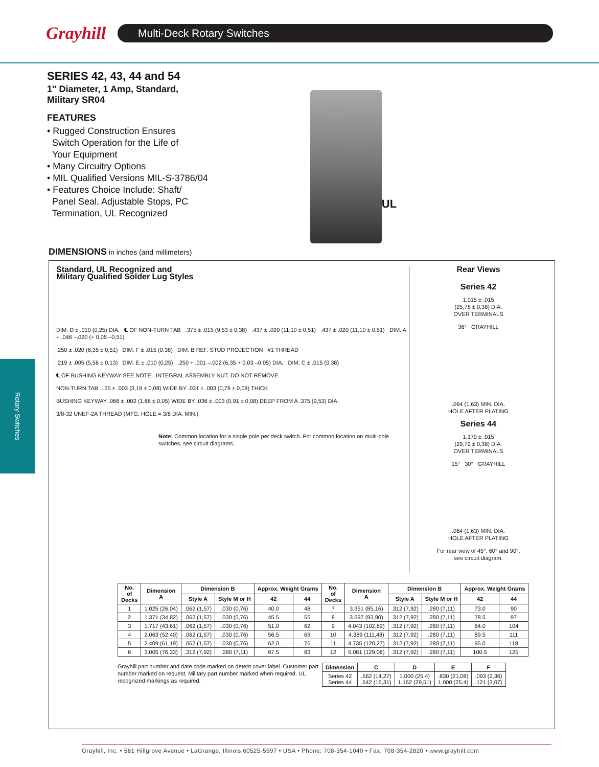Grayhill
Multi-Deck Rotary Switches
Rotary Switches
SERIES 42, 43, 44 and 54
1" Diameter, 1 Amp, Standard,
Military SR04
FEATURES
• Rugged Construction Ensures
Switch Operation for the Life of
Your Equipment
• Many Circuitry Options
• MIL Qualified Versions MIL-S-3786/04
• Features Choice Include: Shaft/
Panel Seal, Adjustable Stops, PC
Termination, UL Recognized
UL
DIMENSIONS in inches (and millimeters)
Standard, UL Recognized and
Military Qualified Solder Lug Styles
DIM. D ± .010 (0,25) DIA. ℄ OF NON-TURN TAB .375 ± .015 (9,53 ± 0,38) .437 ± .020 (11,10 ± 0,51) .437 ± .020 (11,10 ± 0,51) DIM. A + .046 –.020 (+ 0,05 –0,51)
.250 ± .020 (6,35 ± 0,51) DIM. F ± .015 (0,38) DIM. B REF. STUD PROJECTION #1 THREAD
.219 ± .005 (5,56 ± 0,13) DIM. E ± .010 (0,25) .250 + .001 –.002 (6,35 + 0,03 –0,05) DIA. DIM. C ± .015 (0,38)
℄ OF BUSHING KEYWAY SEE NOTE INTEGRAL ASSEMBLY NUT, DO NOT REMOVE
NON-TURN TAB .125 ± .003 (3,18 ± 0,08) WIDE BY .031 ± .003 (0,79 ± 0,08) THICK
BUSHING KEYWAY .066 ± .002 (1,68 ± 0,05) WIDE BY .036 ± .003 (0,91 ± 0,08) DEEP FROM A .375 (9,53) DIA.
3/8-32 UNEF-2A THREAD (MTG. HOLE = 3/8 DIA. MIN.)
Note: Common location for a single pole per deck switch. For common location on multi-pole switches, see circuit diagrams.
Rear Views
Series 42
1.015 ± .015
(25,78 ± 0,38) DIA.
OVER TERMINALS
36° GRAYHILL
.064 (1,63) MIN. DIA.
HOLE AFTER PLATING
Series 44
1.170 ± .015
(29,72 ± 0,38) DIA.
OVER TERMINALS
15° 30° GRAYHILL
.064 (1,63) MIN. DIA.
HOLE AFTER PLATING
For rear view of 45°, 60° and 90°,
see circuit diagram.
| No. of Decks | Dimension A | Dimension B | | Approx. Weight Grams | | No. of Decks | Dimension A | Dimension B | | Approx. Weight Grams | |
| --- | --- | --- | --- | --- | --- | --- | --- | --- | --- | --- | --- |
| | | Style A | Style M or H | 42 | 44 | | | Style A | Style M or H | 42 | 44 |
| 1 | 1.025 (26,04) | .062 (1,57) | .030 (0,76) | 40.0 | 48 | 7 | 3.351 (85,16) | .312 (7,92) | .280 (7,11) | 73.0 | 90 |
| 2 | 1.371 (34,82) | .062 (1,57) | .030 (0,76) | 45.5 | 55 | 8 | 3.697 (93,90) | .312 (7,92) | .280 (7,11) | 78.5 | 97 |
| 3 | 1.717 (43,61) | .062 (1,57) | .030 (0,76) | 51.0 | 62 | 9 | 4.043 (102,69) | .312 (7,92) | .280 (7,11) | 84.0 | 104 |
| 4 | 2.063 (52,40) | .062 (1,57) | .030 (0,76) | 56.5 | 69 | 10 | 4.389 (111,48) | .312 (7,92) | .280 (7,11) | 89.5 | 111 |
| 5 | 2.409 (61,19) | .062 (1,57) | .030 (0,76) | 62.0 | 76 | 11 | 4.735 (120,27) | .312 (7,92) | .280 (7,11) | 95.0 | 118 |
| 6 | 3.005 (76,33) | .312 (7,92) | .280 (7,11) | 67.5 | 83 | 12 | 5.081 (129,06) | .312 (7,92) | .280 (7,11) | 100.5 | 125 |
Grayhill part number and date code marked on detent cover label. Customer part number marked on request. Military part number marked when required. UL recognized markings as required.
| Dimension | C | D | E | F |
| --- | --- | --- | --- | --- |
| Series 42 Series 44 | .562 (14,27) .642 (16,31) | 1.000 (25,4) 1.162 (29,51) | .830 (21,08) 1.000 (25,4) | .093 (2,36) .121 (3,07) |
Grayhill, Inc. • 561 Hillgrove Avenue • LaGrange, Illinois 60525-5997 • USA • Phone: 708-354-1040 • Fax: 708-354-2820 • www.grayhill.com